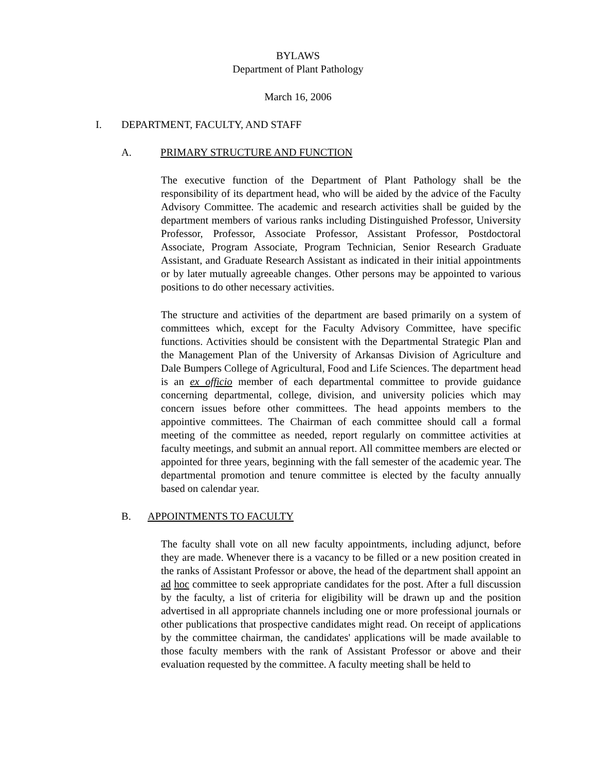BYLAWS
Department of Plant Pathology
March 16, 2006
I. DEPARTMENT, FACULTY, AND STAFF
A. PRIMARY STRUCTURE AND FUNCTION
The executive function of the Department of Plant Pathology shall be the responsibility of its department head, who will be aided by the advice of the Faculty Advisory Committee. The academic and research activities shall be guided by the department members of various ranks including Distinguished Professor, University Professor, Professor, Associate Professor, Assistant Professor, Postdoctoral Associate, Program Associate, Program Technician, Senior Research Graduate Assistant, and Graduate Research Assistant as indicated in their initial appointments or by later mutually agreeable changes. Other persons may be appointed to various positions to do other necessary activities.
The structure and activities of the department are based primarily on a system of committees which, except for the Faculty Advisory Committee, have specific functions. Activities should be consistent with the Departmental Strategic Plan and the Management Plan of the University of Arkansas Division of Agriculture and Dale Bumpers College of Agricultural, Food and Life Sciences. The department head is an ex officio member of each departmental committee to provide guidance concerning departmental, college, division, and university policies which may concern issues before other committees. The head appoints members to the appointive committees. The Chairman of each committee should call a formal meeting of the committee as needed, report regularly on committee activities at faculty meetings, and submit an annual report. All committee members are elected or appointed for three years, beginning with the fall semester of the academic year. The departmental promotion and tenure committee is elected by the faculty annually based on calendar year.
B. APPOINTMENTS TO FACULTY
The faculty shall vote on all new faculty appointments, including adjunct, before they are made. Whenever there is a vacancy to be filled or a new position created in the ranks of Assistant Professor or above, the head of the department shall appoint an ad hoc committee to seek appropriate candidates for the post. After a full discussion by the faculty, a list of criteria for eligibility will be drawn up and the position advertised in all appropriate channels including one or more professional journals or other publications that prospective candidates might read. On receipt of applications by the committee chairman, the candidates' applications will be made available to those faculty members with the rank of Assistant Professor or above and their evaluation requested by the committee. A faculty meeting shall be held to